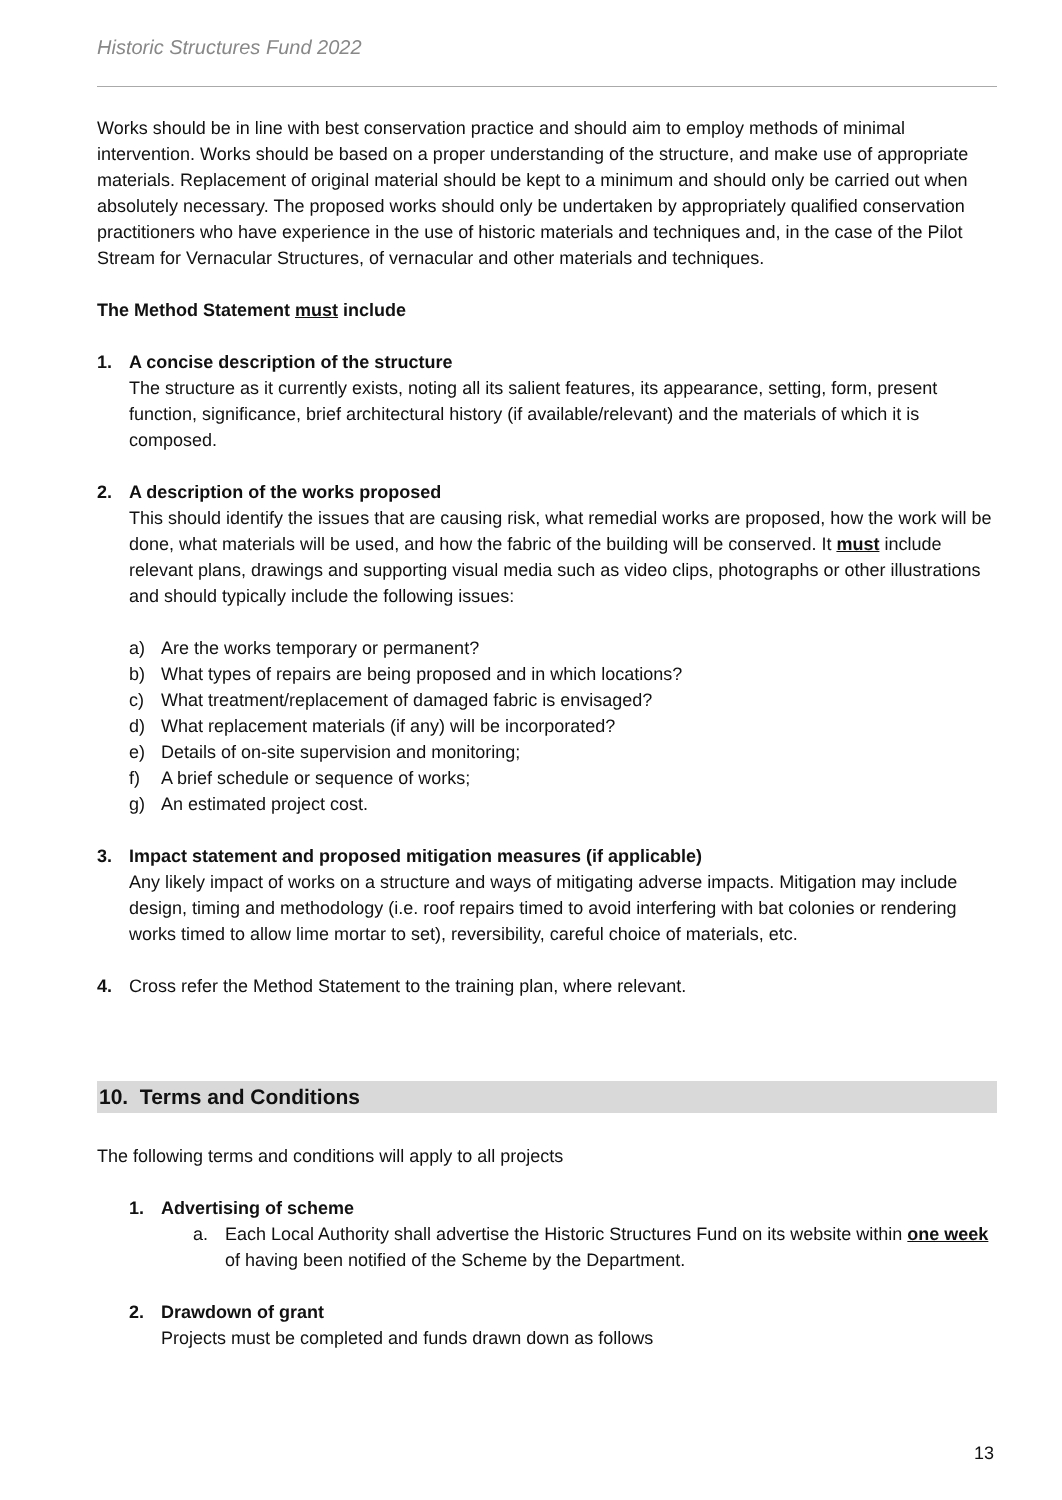Historic Structures Fund 2022
Works should be in line with best conservation practice and should aim to employ methods of minimal intervention. Works should be based on a proper understanding of the structure, and make use of appropriate materials. Replacement of original material should be kept to a minimum and should only be carried out when absolutely necessary. The proposed works should only be undertaken by appropriately qualified conservation practitioners who have experience in the use of historic materials and techniques and, in the case of the Pilot Stream for Vernacular Structures, of vernacular and other materials and techniques.
The Method Statement must include
1. A concise description of the structure
The structure as it currently exists, noting all its salient features, its appearance, setting, form, present function, significance, brief architectural history (if available/relevant) and the materials of which it is composed.
2. A description of the works proposed
This should identify the issues that are causing risk, what remedial works are proposed, how the work will be done, what materials will be used, and how the fabric of the building will be conserved. It must include relevant plans, drawings and supporting visual media such as video clips, photographs or other illustrations and should typically include the following issues:
a) Are the works temporary or permanent?
b) What types of repairs are being proposed and in which locations?
c) What treatment/replacement of damaged fabric is envisaged?
d) What replacement materials (if any) will be incorporated?
e) Details of on-site supervision and monitoring;
f) A brief schedule or sequence of works;
g) An estimated project cost.
3. Impact statement and proposed mitigation measures (if applicable)
Any likely impact of works on a structure and ways of mitigating adverse impacts. Mitigation may include design, timing and methodology (i.e. roof repairs timed to avoid interfering with bat colonies or rendering works timed to allow lime mortar to set), reversibility, careful choice of materials, etc.
4. Cross refer the Method Statement to the training plan, where relevant.
10. Terms and Conditions
The following terms and conditions will apply to all projects
1. Advertising of scheme
a. Each Local Authority shall advertise the Historic Structures Fund on its website within one week of having been notified of the Scheme by the Department.
2. Drawdown of grant
Projects must be completed and funds drawn down as follows
13